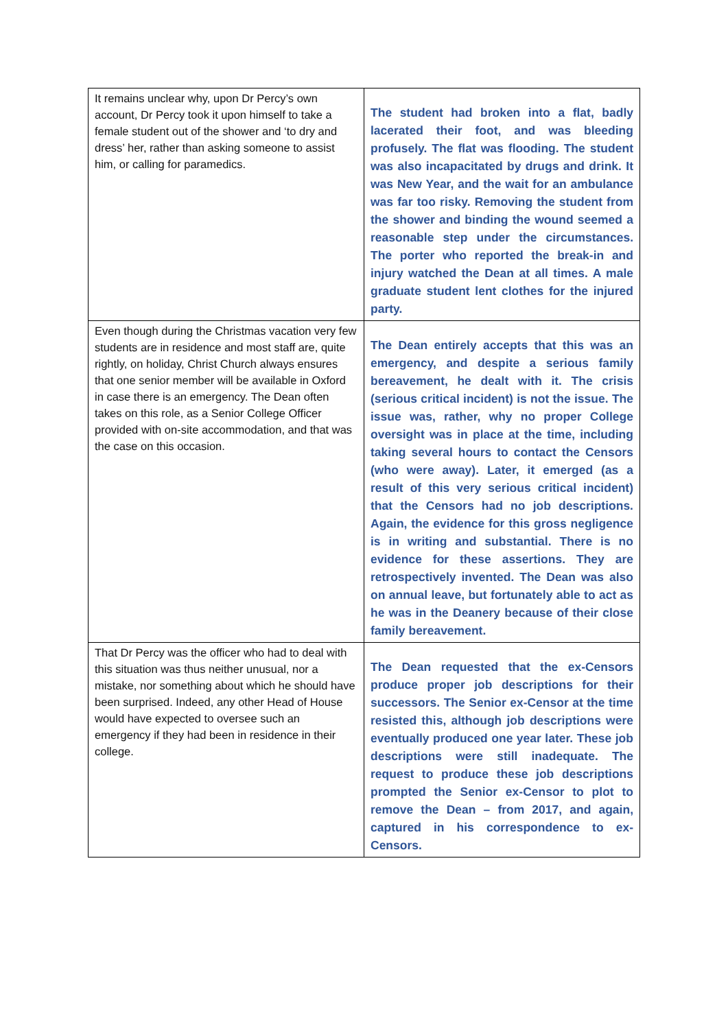| It remains unclear why, upon Dr Percy’s own account, Dr Percy took it upon himself to take a female student out of the shower and ‘to dry and dress’ her, rather than asking someone to assist him, or calling for paramedics. | The student had broken into a flat, badly lacerated their foot, and was bleeding profusely. The flat was flooding. The student was also incapacitated by drugs and drink. It was New Year, and the wait for an ambulance was far too risky. Removing the student from the shower and binding the wound seemed a reasonable step under the circumstances. The porter who reported the break-in and injury watched the Dean at all times. A male graduate student lent clothes for the injured party. |
| Even though during the Christmas vacation very few students are in residence and most staff are, quite rightly, on holiday, Christ Church always ensures that one senior member will be available in Oxford in case there is an emergency. The Dean often takes on this role, as a Senior College Officer provided with on-site accommodation, and that was the case on this occasion. | The Dean entirely accepts that this was an emergency, and despite a serious family bereavement, he dealt with it. The crisis (serious critical incident) is not the issue. The issue was, rather, why no proper College oversight was in place at the time, including taking several hours to contact the Censors (who were away). Later, it emerged (as a result of this very serious critical incident) that the Censors had no job descriptions. Again, the evidence for this gross negligence is in writing and substantial. There is no evidence for these assertions. They are retrospectively invented. The Dean was also on annual leave, but fortunately able to act as he was in the Deanery because of their close family bereavement. |
| That Dr Percy was the officer who had to deal with this situation was thus neither unusual, nor a mistake, nor something about which he should have been surprised. Indeed, any other Head of House would have expected to oversee such an emergency if they had been in residence in their college. | The Dean requested that the ex-Censors produce proper job descriptions for their successors. The Senior ex-Censor at the time resisted this, although job descriptions were eventually produced one year later. These job descriptions were still inadequate. The request to produce these job descriptions prompted the Senior ex-Censor to plot to remove the Dean – from 2017, and again, captured in his correspondence to ex-Censors. |